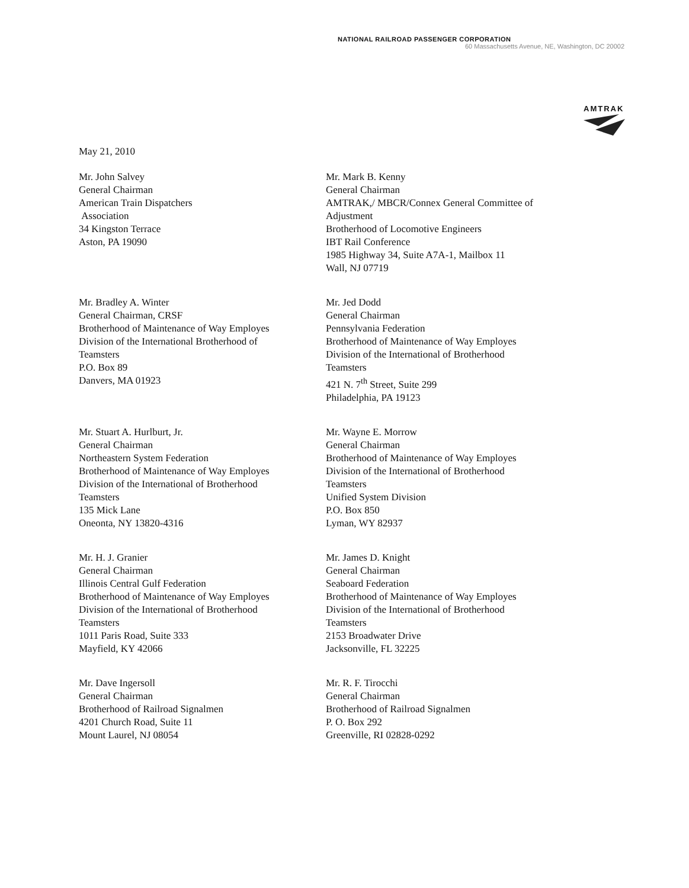NATIONAL RAILROAD PASSENGER CORPORATION
60 Massachusetts Avenue, NE, Washington, DC 20002
AMTRAK
May 21, 2010
Mr. John Salvey
General Chairman
American Train Dispatchers
Association
34 Kingston Terrace
Aston, PA 19090
Mr. Mark B. Kenny
General Chairman
AMTRAK,/ MBCR/Connex General Committee of
Adjustment
Brotherhood of Locomotive Engineers
IBT Rail Conference
1985 Highway 34, Suite A7A-1, Mailbox 11
Wall, NJ 07719
Mr. Bradley A. Winter
General Chairman, CRSF
Brotherhood of Maintenance of Way Employes
Division of the International Brotherhood of
Teamsters
P.O. Box 89
Danvers, MA 01923
Mr. Jed Dodd
General Chairman
Pennsylvania Federation
Brotherhood of Maintenance of Way Employes
Division of the International of Brotherhood
Teamsters
421 N. 7<sup>th</sup> Street, Suite 299
Philadelphia, PA 19123
Mr. Stuart A. Hurlburt, Jr.
General Chairman
Northeastern System Federation
Brotherhood of Maintenance of Way Employes
Division of the International of Brotherhood
Teamsters
135 Mick Lane
Oneonta, NY 13820-4316
Mr. Wayne E. Morrow
General Chairman
Brotherhood of Maintenance of Way Employes
Division of the International of Brotherhood
Teamsters
Unified System Division
P.O. Box 850
Lyman, WY 82937
Mr. H. J. Granier
General Chairman
Illinois Central Gulf Federation
Brotherhood of Maintenance of Way Employes
Division of the International of Brotherhood
Teamsters
1011 Paris Road, Suite 333
Mayfield, KY 42066
Mr. James D. Knight
General Chairman
Seaboard Federation
Brotherhood of Maintenance of Way Employes
Division of the International of Brotherhood
Teamsters
2153 Broadwater Drive
Jacksonville, FL 32225
Mr. Dave Ingersoll
General Chairman
Brotherhood of Railroad Signalmen
4201 Church Road, Suite 11
Mount Laurel, NJ 08054
Mr. R. F. Tirocchi
General Chairman
Brotherhood of Railroad Signalmen
P. O. Box 292
Greenville, RI 02828-0292